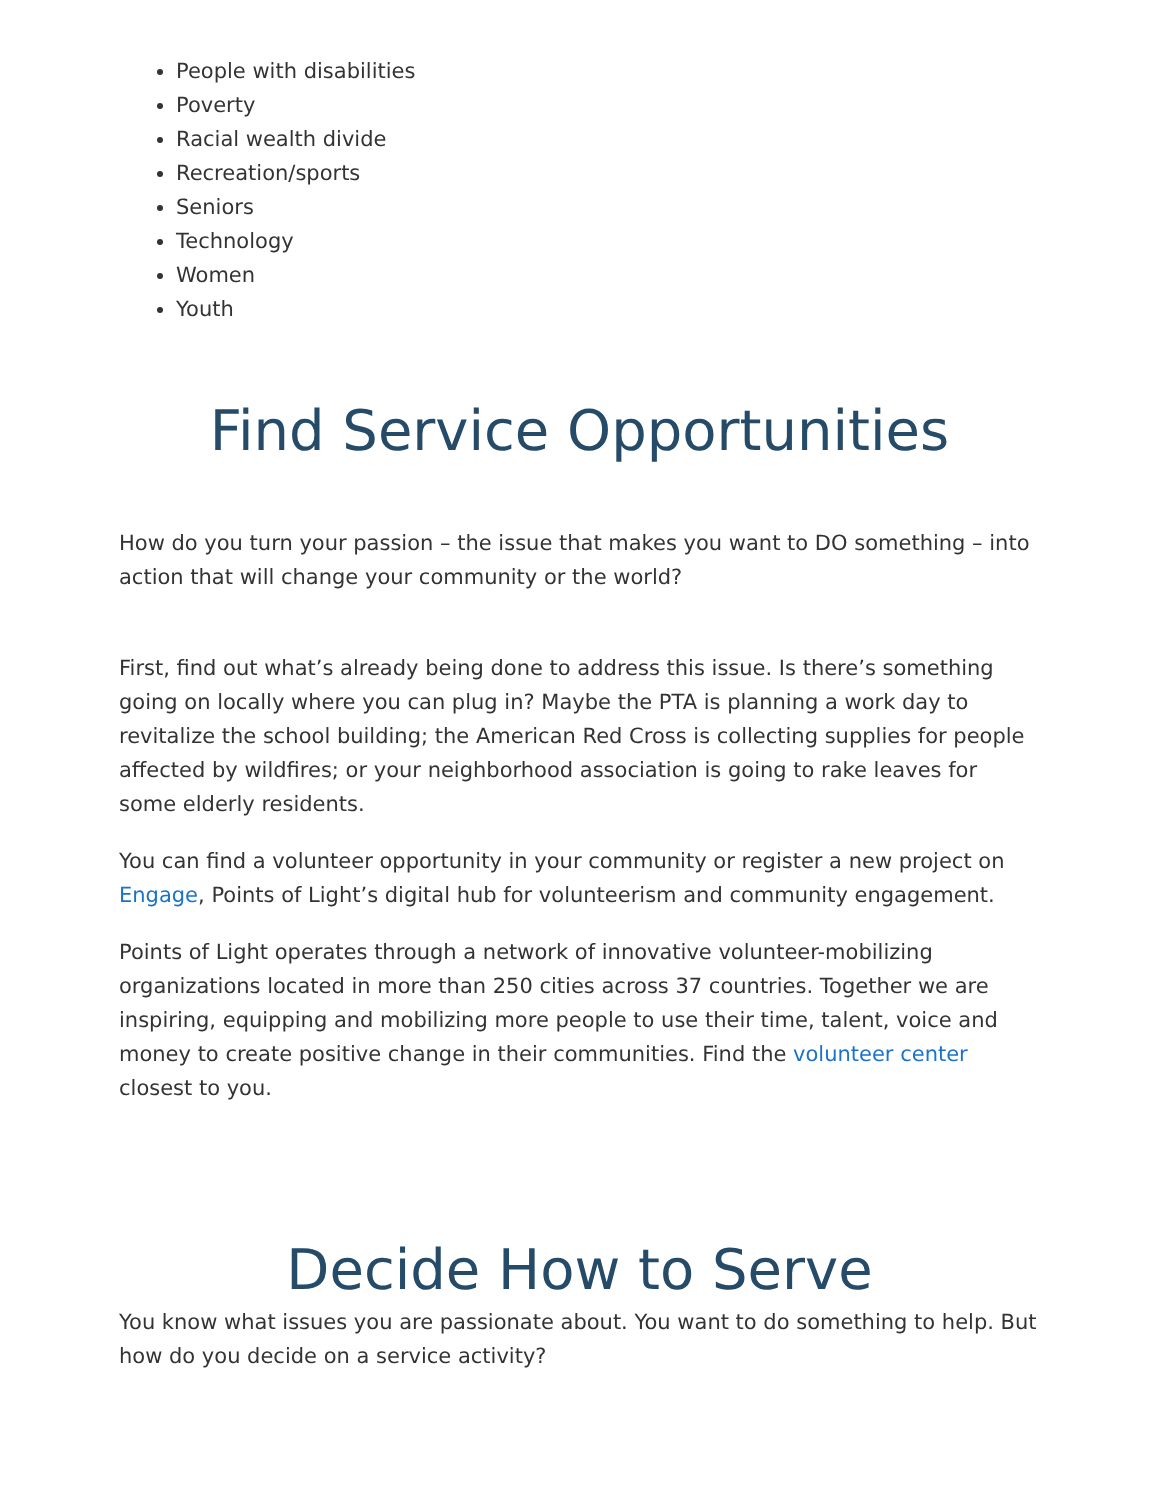People with disabilities
Poverty
Racial wealth divide
Recreation/sports
Seniors
Technology
Women
Youth
Find Service Opportunities
How do you turn your passion – the issue that makes you want to DO something – into action that will change your community or the world?
First, find out what’s already being done to address this issue. Is there’s something going on locally where you can plug in? Maybe the PTA is planning a work day to revitalize the school building; the American Red Cross is collecting supplies for people affected by wildfires; or your neighborhood association is going to rake leaves for some elderly residents.
You can find a volunteer opportunity in your community or register a new project on Engage, Points of Light’s digital hub for volunteerism and community engagement.
Points of Light operates through a network of innovative volunteer-mobilizing organizations located in more than 250 cities across 37 countries. Together we are inspiring, equipping and mobilizing more people to use their time, talent, voice and money to create positive change in their communities. Find the volunteer center closest to you.
Decide How to Serve
You know what issues you are passionate about. You want to do something to help. But how do you decide on a service activity?